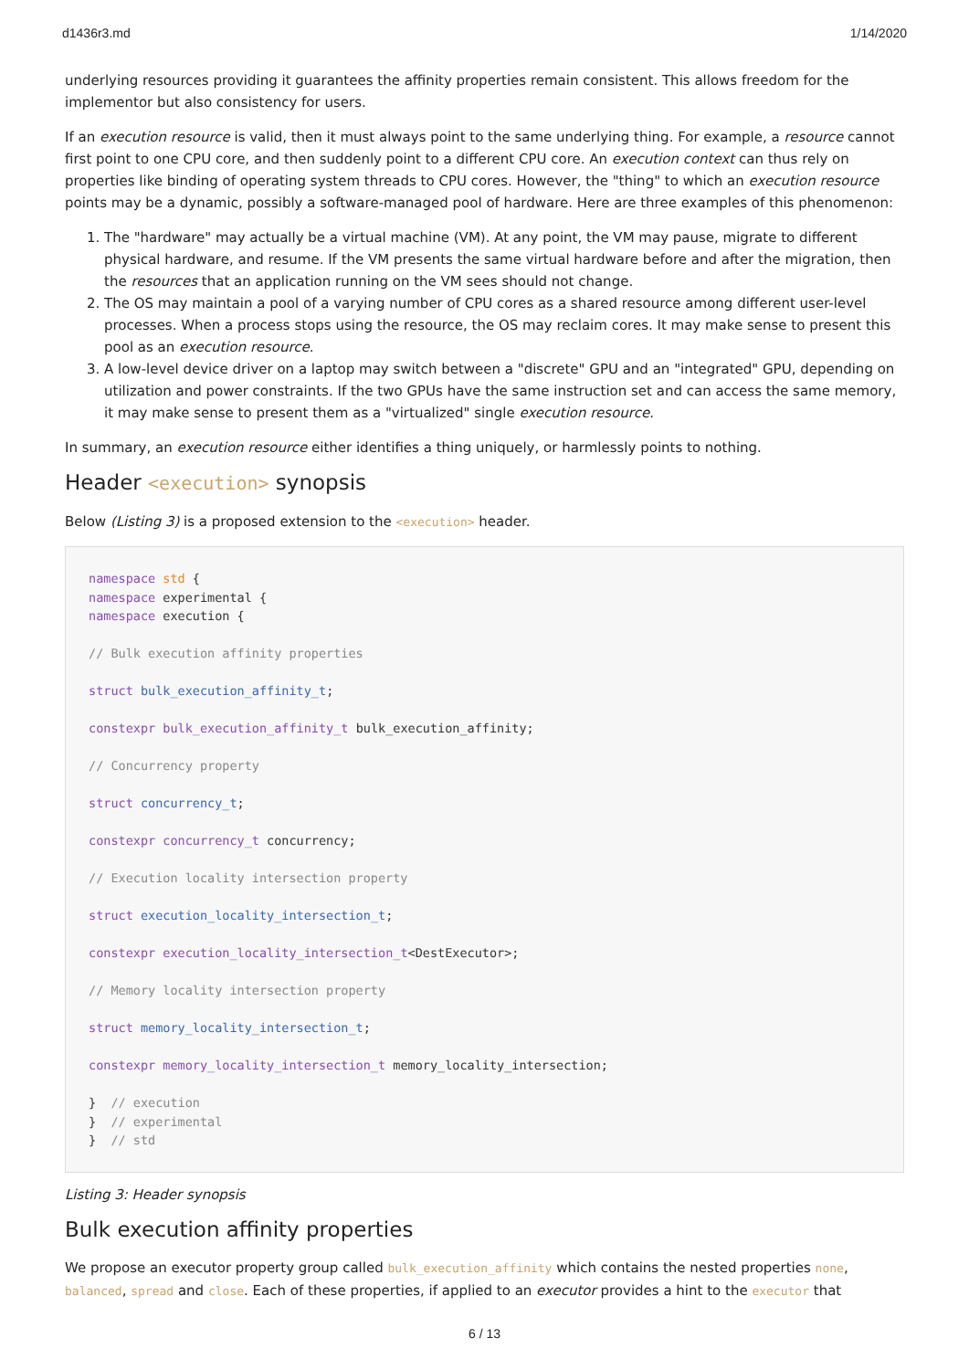d1436r3.md 1/14/2020
underlying resources providing it guarantees the affinity properties remain consistent. This allows freedom for the implementor but also consistency for users.
If an execution resource is valid, then it must always point to the same underlying thing. For example, a resource cannot first point to one CPU core, and then suddenly point to a different CPU core. An execution context can thus rely on properties like binding of operating system threads to CPU cores. However, the "thing" to which an execution resource points may be a dynamic, possibly a software-managed pool of hardware. Here are three examples of this phenomenon:
1. The "hardware" may actually be a virtual machine (VM). At any point, the VM may pause, migrate to different physical hardware, and resume. If the VM presents the same virtual hardware before and after the migration, then the resources that an application running on the VM sees should not change.
2. The OS may maintain a pool of a varying number of CPU cores as a shared resource among different user-level processes. When a process stops using the resource, the OS may reclaim cores. It may make sense to present this pool as an execution resource.
3. A low-level device driver on a laptop may switch between a "discrete" GPU and an "integrated" GPU, depending on utilization and power constraints. If the two GPUs have the same instruction set and can access the same memory, it may make sense to present them as a "virtualized" single execution resource.
In summary, an execution resource either identifies a thing uniquely, or harmlessly points to nothing.
Header <execution> synopsis
Below (Listing 3) is a proposed extension to the <execution> header.
namespace std {
namespace experimental {
namespace execution {

// Bulk execution affinity properties

struct bulk_execution_affinity_t;

constexpr bulk_execution_affinity_t bulk_execution_affinity;

// Concurrency property

struct concurrency_t;

constexpr concurrency_t concurrency;

// Execution locality intersection property

struct execution_locality_intersection_t;

constexpr execution_locality_intersection_t<DestExecutor>;

// Memory locality intersection property

struct memory_locality_intersection_t;

constexpr memory_locality_intersection_t memory_locality_intersection;

}  // execution
}  // experimental
}  // std
Listing 3: Header synopsis
Bulk execution affinity properties
We propose an executor property group called bulk_execution_affinity which contains the nested properties none, balanced, spread and close. Each of these properties, if applied to an executor provides a hint to the executor that
6 / 13